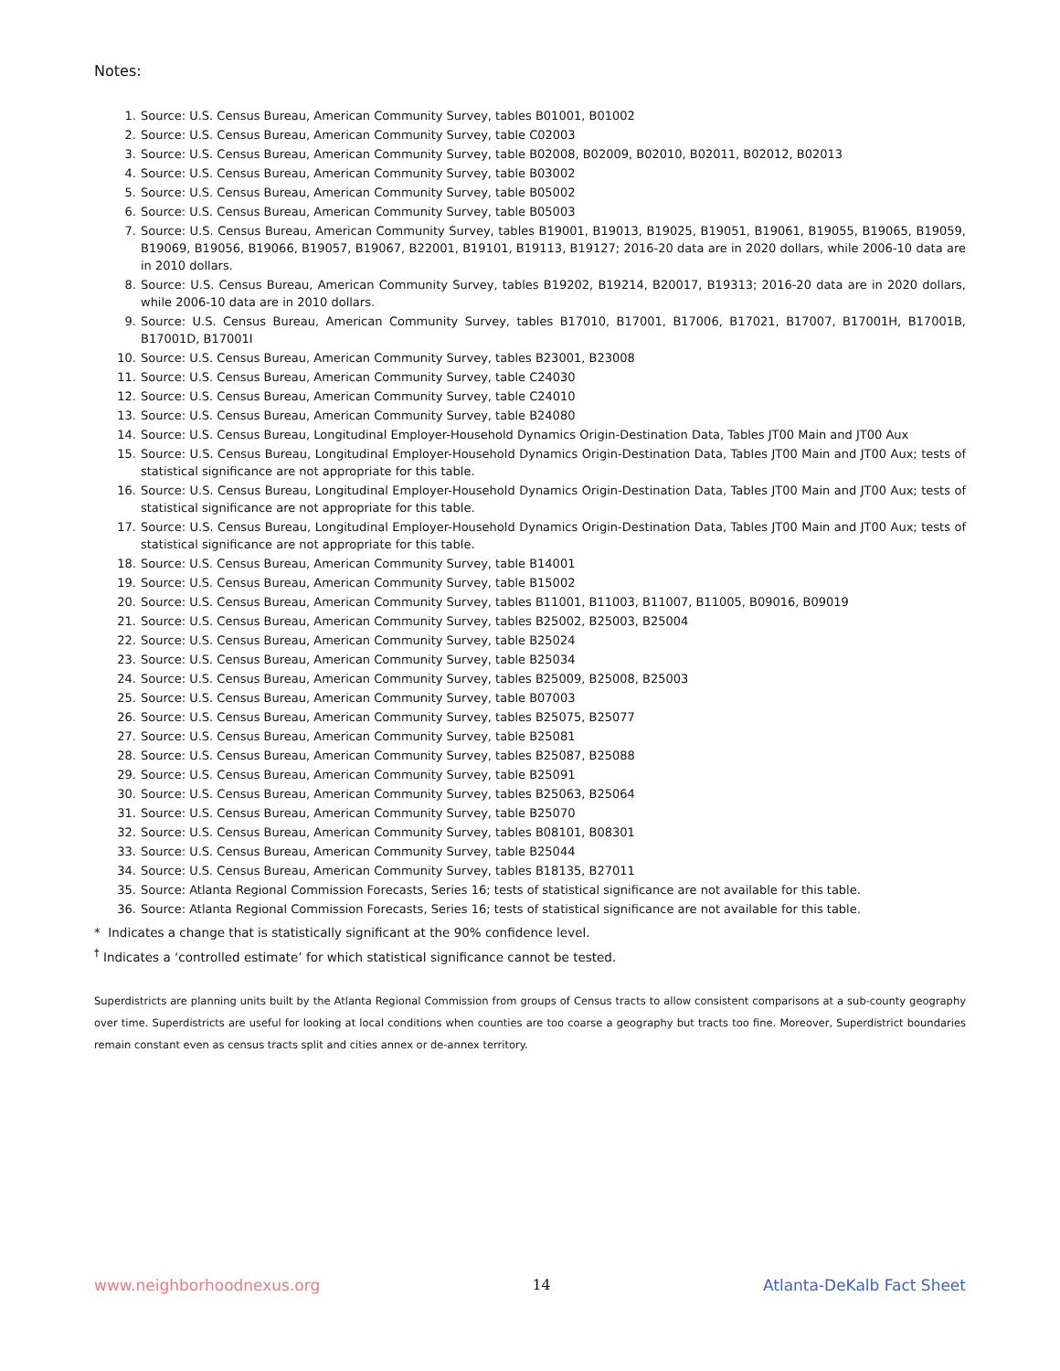Notes:
1. Source: U.S. Census Bureau, American Community Survey, tables B01001, B01002
2. Source: U.S. Census Bureau, American Community Survey, table C02003
3. Source: U.S. Census Bureau, American Community Survey, table B02008, B02009, B02010, B02011, B02012, B02013
4. Source: U.S. Census Bureau, American Community Survey, table B03002
5. Source: U.S. Census Bureau, American Community Survey, table B05002
6. Source: U.S. Census Bureau, American Community Survey, table B05003
7. Source: U.S. Census Bureau, American Community Survey, tables B19001, B19013, B19025, B19051, B19061, B19055, B19065, B19059, B19069, B19056, B19066, B19057, B19067, B22001, B19101, B19113, B19127; 2016-20 data are in 2020 dollars, while 2006-10 data are in 2010 dollars.
8. Source: U.S. Census Bureau, American Community Survey, tables B19202, B19214, B20017, B19313; 2016-20 data are in 2020 dollars, while 2006-10 data are in 2010 dollars.
9. Source: U.S. Census Bureau, American Community Survey, tables B17010, B17001, B17006, B17021, B17007, B17001H, B17001B, B17001D, B17001I
10. Source: U.S. Census Bureau, American Community Survey, tables B23001, B23008
11. Source: U.S. Census Bureau, American Community Survey, table C24030
12. Source: U.S. Census Bureau, American Community Survey, table C24010
13. Source: U.S. Census Bureau, American Community Survey, table B24080
14. Source: U.S. Census Bureau, Longitudinal Employer-Household Dynamics Origin-Destination Data, Tables JT00 Main and JT00 Aux
15. Source: U.S. Census Bureau, Longitudinal Employer-Household Dynamics Origin-Destination Data, Tables JT00 Main and JT00 Aux; tests of statistical significance are not appropriate for this table.
16. Source: U.S. Census Bureau, Longitudinal Employer-Household Dynamics Origin-Destination Data, Tables JT00 Main and JT00 Aux; tests of statistical significance are not appropriate for this table.
17. Source: U.S. Census Bureau, Longitudinal Employer-Household Dynamics Origin-Destination Data, Tables JT00 Main and JT00 Aux; tests of statistical significance are not appropriate for this table.
18. Source: U.S. Census Bureau, American Community Survey, table B14001
19. Source: U.S. Census Bureau, American Community Survey, table B15002
20. Source: U.S. Census Bureau, American Community Survey, tables B11001, B11003, B11007, B11005, B09016, B09019
21. Source: U.S. Census Bureau, American Community Survey, tables B25002, B25003, B25004
22. Source: U.S. Census Bureau, American Community Survey, table B25024
23. Source: U.S. Census Bureau, American Community Survey, table B25034
24. Source: U.S. Census Bureau, American Community Survey, tables B25009, B25008, B25003
25. Source: U.S. Census Bureau, American Community Survey, table B07003
26. Source: U.S. Census Bureau, American Community Survey, tables B25075, B25077
27. Source: U.S. Census Bureau, American Community Survey, table B25081
28. Source: U.S. Census Bureau, American Community Survey, tables B25087, B25088
29. Source: U.S. Census Bureau, American Community Survey, table B25091
30. Source: U.S. Census Bureau, American Community Survey, tables B25063, B25064
31. Source: U.S. Census Bureau, American Community Survey, table B25070
32. Source: U.S. Census Bureau, American Community Survey, tables B08101, B08301
33. Source: U.S. Census Bureau, American Community Survey, table B25044
34. Source: U.S. Census Bureau, American Community Survey, tables B18135, B27011
35. Source: Atlanta Regional Commission Forecasts, Series 16; tests of statistical significance are not available for this table.
36. Source: Atlanta Regional Commission Forecasts, Series 16; tests of statistical significance are not available for this table.
* Indicates a change that is statistically significant at the 90% confidence level.
<sup>†</sup> Indicates a ‘controlled estimate’ for which statistical significance cannot be tested.
Superdistricts are planning units built by the Atlanta Regional Commission from groups of Census tracts to allow consistent comparisons at a sub-county geography over time. Superdistricts are useful for looking at local conditions when counties are too coarse a geography but tracts too fine. Moreover, Superdistrict boundaries remain constant even as census tracts split and cities annex or de-annex territory.
www.neighborhoodnexus.org 14 Atlanta-DeKalb Fact Sheet